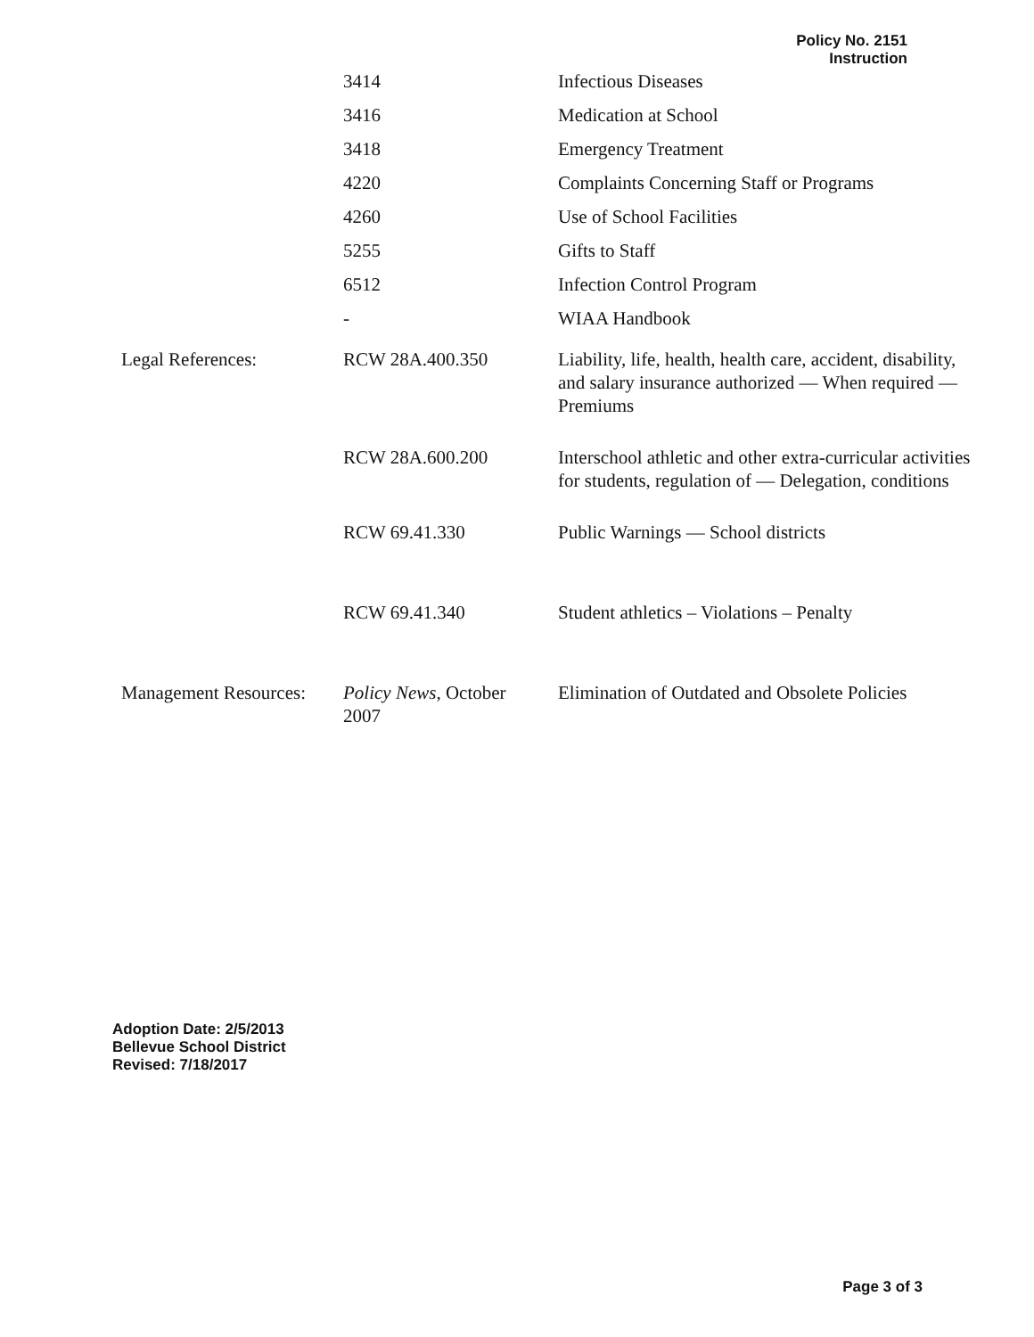Policy No. 2151
Instruction
| | 3414 | Infectious Diseases |
| | 3416 | Medication at School |
| | 3418 | Emergency Treatment |
| | 4220 | Complaints Concerning Staff or Programs |
| | 4260 | Use of School Facilities |
| | 5255 | Gifts to Staff |
| | 6512 | Infection Control Program |
| | - | WIAA Handbook |
| Legal References: | RCW 28A.400.350 | Liability, life, health, health care, accident, disability, and salary insurance authorized — When required — Premiums |
| | RCW 28A.600.200 | Interschool athletic and other extra-curricular activities for students, regulation of — Delegation, conditions |
| | RCW 69.41.330 | Public Warnings — School districts |
| | RCW 69.41.340 | Student athletics – Violations – Penalty |
| Management Resources: | Policy News , October 2007 | Elimination of Outdated and Obsolete Policies |
Adoption Date: 2/5/2013
Bellevue School District
Revised: 7/18/2017
Page 3 of 3